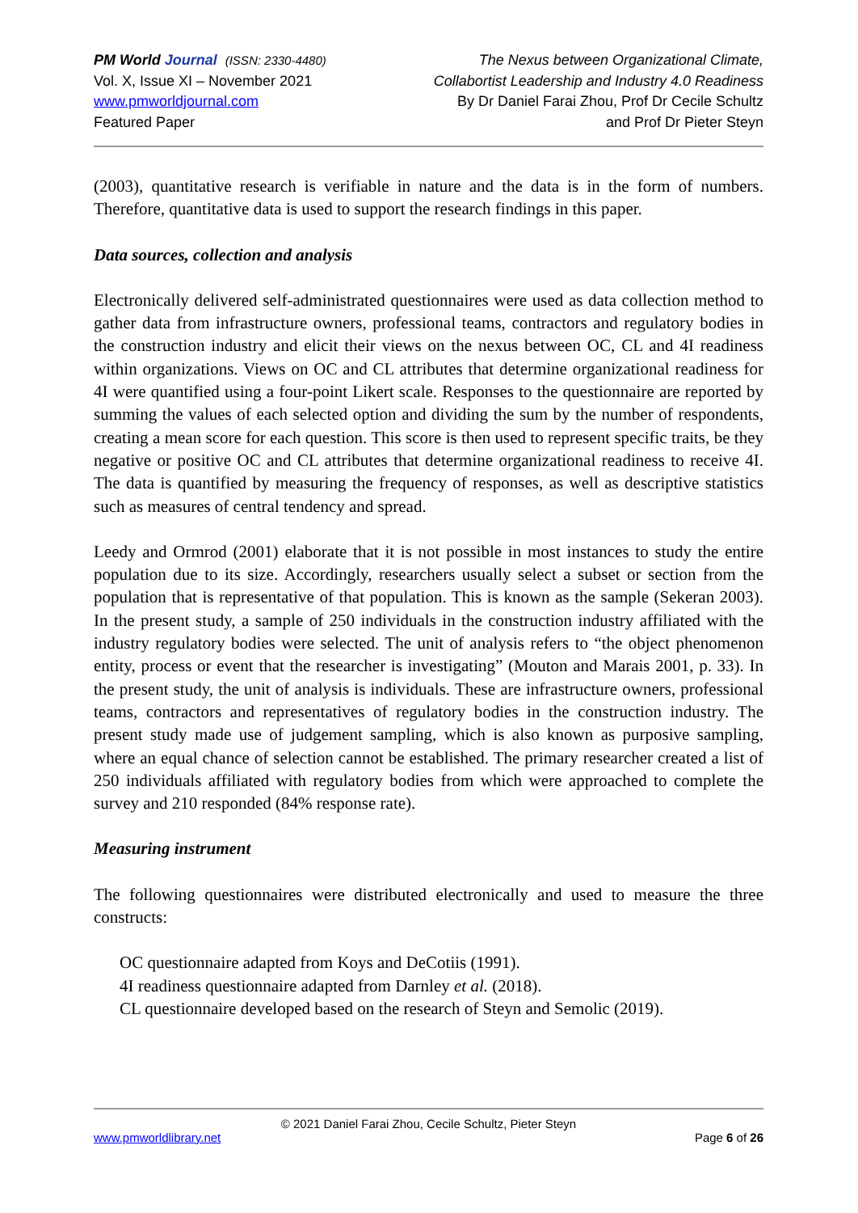PM World Journal (ISSN: 2330-4480)
Vol. X, Issue XI – November 2021
www.pmworldjournal.com
Featured Paper
The Nexus between Organizational Climate,
Collabortist Leadership and Industry 4.0 Readiness
By Dr Daniel Farai Zhou, Prof Dr Cecile Schultz
and Prof Dr Pieter Steyn
(2003), quantitative research is verifiable in nature and the data is in the form of numbers. Therefore, quantitative data is used to support the research findings in this paper.
Data sources, collection and analysis
Electronically delivered self-administrated questionnaires were used as data collection method to gather data from infrastructure owners, professional teams, contractors and regulatory bodies in the construction industry and elicit their views on the nexus between OC, CL and 4I readiness within organizations. Views on OC and CL attributes that determine organizational readiness for 4I were quantified using a four-point Likert scale. Responses to the questionnaire are reported by summing the values of each selected option and dividing the sum by the number of respondents, creating a mean score for each question. This score is then used to represent specific traits, be they negative or positive OC and CL attributes that determine organizational readiness to receive 4I. The data is quantified by measuring the frequency of responses, as well as descriptive statistics such as measures of central tendency and spread.
Leedy and Ormrod (2001) elaborate that it is not possible in most instances to study the entire population due to its size. Accordingly, researchers usually select a subset or section from the population that is representative of that population. This is known as the sample (Sekeran 2003). In the present study, a sample of 250 individuals in the construction industry affiliated with the industry regulatory bodies were selected. The unit of analysis refers to “the object phenomenon entity, process or event that the researcher is investigating” (Mouton and Marais 2001, p. 33). In the present study, the unit of analysis is individuals. These are infrastructure owners, professional teams, contractors and representatives of regulatory bodies in the construction industry. The present study made use of judgement sampling, which is also known as purposive sampling, where an equal chance of selection cannot be established. The primary researcher created a list of 250 individuals affiliated with regulatory bodies from which were approached to complete the survey and 210 responded (84% response rate).
Measuring instrument
The following questionnaires were distributed electronically and used to measure the three constructs:
OC questionnaire adapted from Koys and DeCotiis (1991).
4I readiness questionnaire adapted from Darnley et al. (2018).
CL questionnaire developed based on the research of Steyn and Semolic (2019).
© 2021 Daniel Farai Zhou, Cecile Schultz, Pieter Steyn
www.pmworldlibrary.net Page 6 of 26